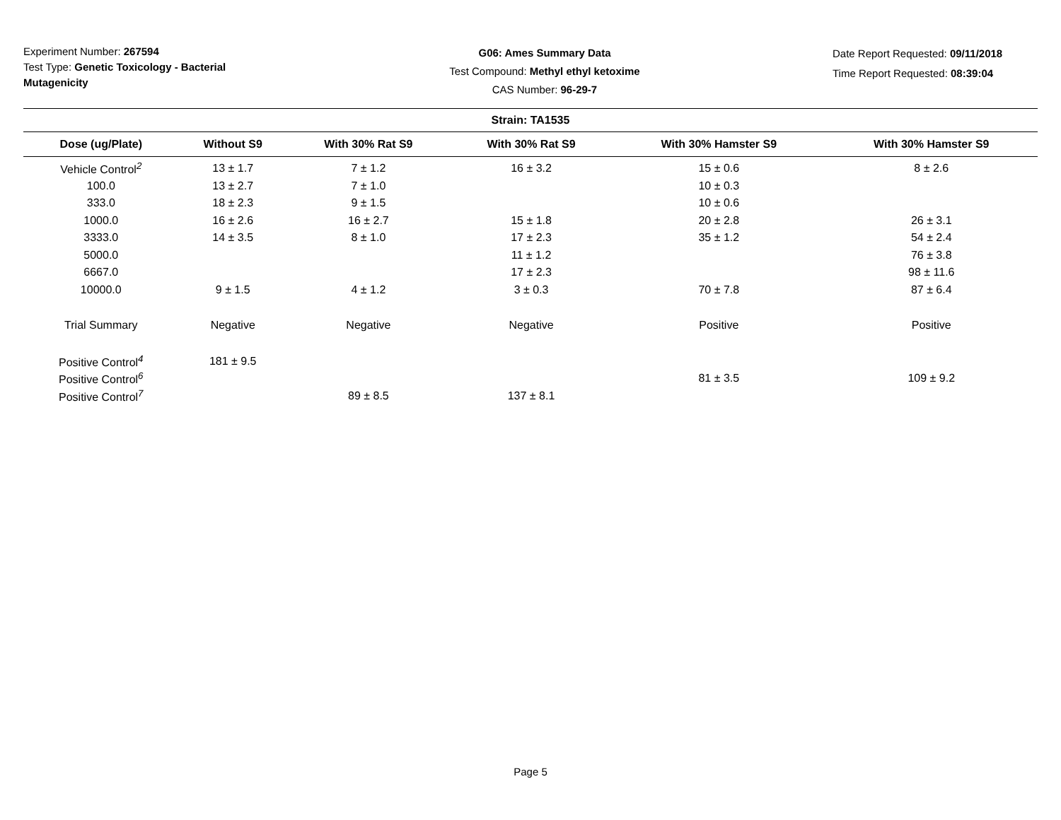Experiment Number: 267594
Test Type: Genetic Toxicology - Bacterial Mutagenicity
G06: Ames Summary Data
Test Compound: Methyl ethyl ketoxime
CAS Number: 96-29-7
Date Report Requested: 09/11/2018
Time Report Requested: 08:39:04
| Strain: TA1535 | | | | | |
| --- | --- | --- | --- | --- | --- |
| Dose (ug/Plate) | Without S9 | With 30% Rat S9 | With 30% Rat S9 | With 30% Hamster S9 | With 30% Hamster S9 |
| Vehicle Control<sup>2</sup> | 13 ± 1.7 | 7 ± 1.2 | 16 ± 3.2 | 15 ± 0.6 | 8 ± 2.6 |
| 100.0 | 13 ± 2.7 | 7 ± 1.0 | | 10 ± 0.3 | |
| 333.0 | 18 ± 2.3 | 9 ± 1.5 | | 10 ± 0.6 | |
| 1000.0 | 16 ± 2.6 | 16 ± 2.7 | 15 ± 1.8 | 20 ± 2.8 | 26 ± 3.1 |
| 3333.0 | 14 ± 3.5 | 8 ± 1.0 | 17 ± 2.3 | 35 ± 1.2 | 54 ± 2.4 |
| 5000.0 | | | 11 ± 1.2 | | 76 ± 3.8 |
| 6667.0 | | | 17 ± 2.3 | | 98 ± 11.6 |
| 10000.0 | 9 ± 1.5 | 4 ± 1.2 | 3 ± 0.3 | 70 ± 7.8 | 87 ± 6.4 |
| Trial Summary | Negative | Negative | Negative | Positive | Positive |
| Positive Control<sup>4</sup> | 181 ± 9.5 | | | | |
| Positive Control<sup>6</sup> | | | | 81 ± 3.5 | 109 ± 9.2 |
| Positive Control<sup>7</sup> | | 89 ± 8.5 | 137 ± 8.1 | | |
Page 5